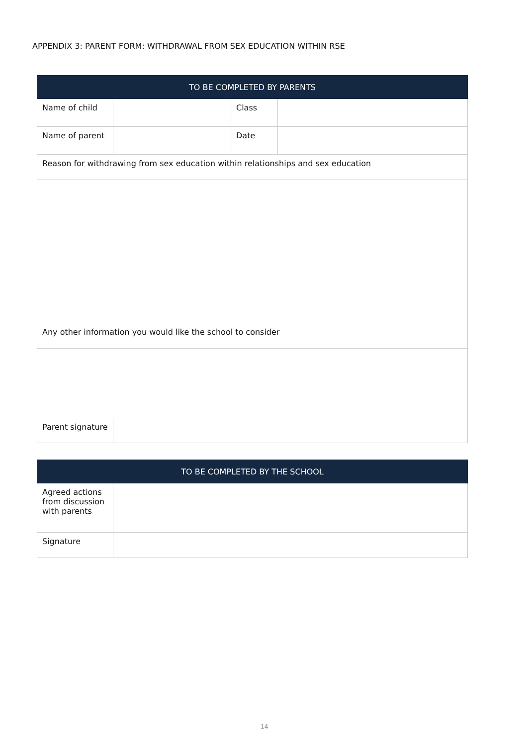APPENDIX 3: PARENT FORM: WITHDRAWAL FROM SEX EDUCATION WITHIN RSE
| TO BE COMPLETED BY PARENTS | | | |
| --- | --- | --- | --- |
| Name of child | | Class | |
| Name of parent | | Date | |
| Reason for withdrawing from sex education within relationships and sex education | | | |
| Any other information you would like the school to consider | | | |
| Parent signature | | | |
| TO BE COMPLETED BY THE SCHOOL | |
| --- | --- |
| Agreed actions from discussion with parents | |
| Signature | |
14